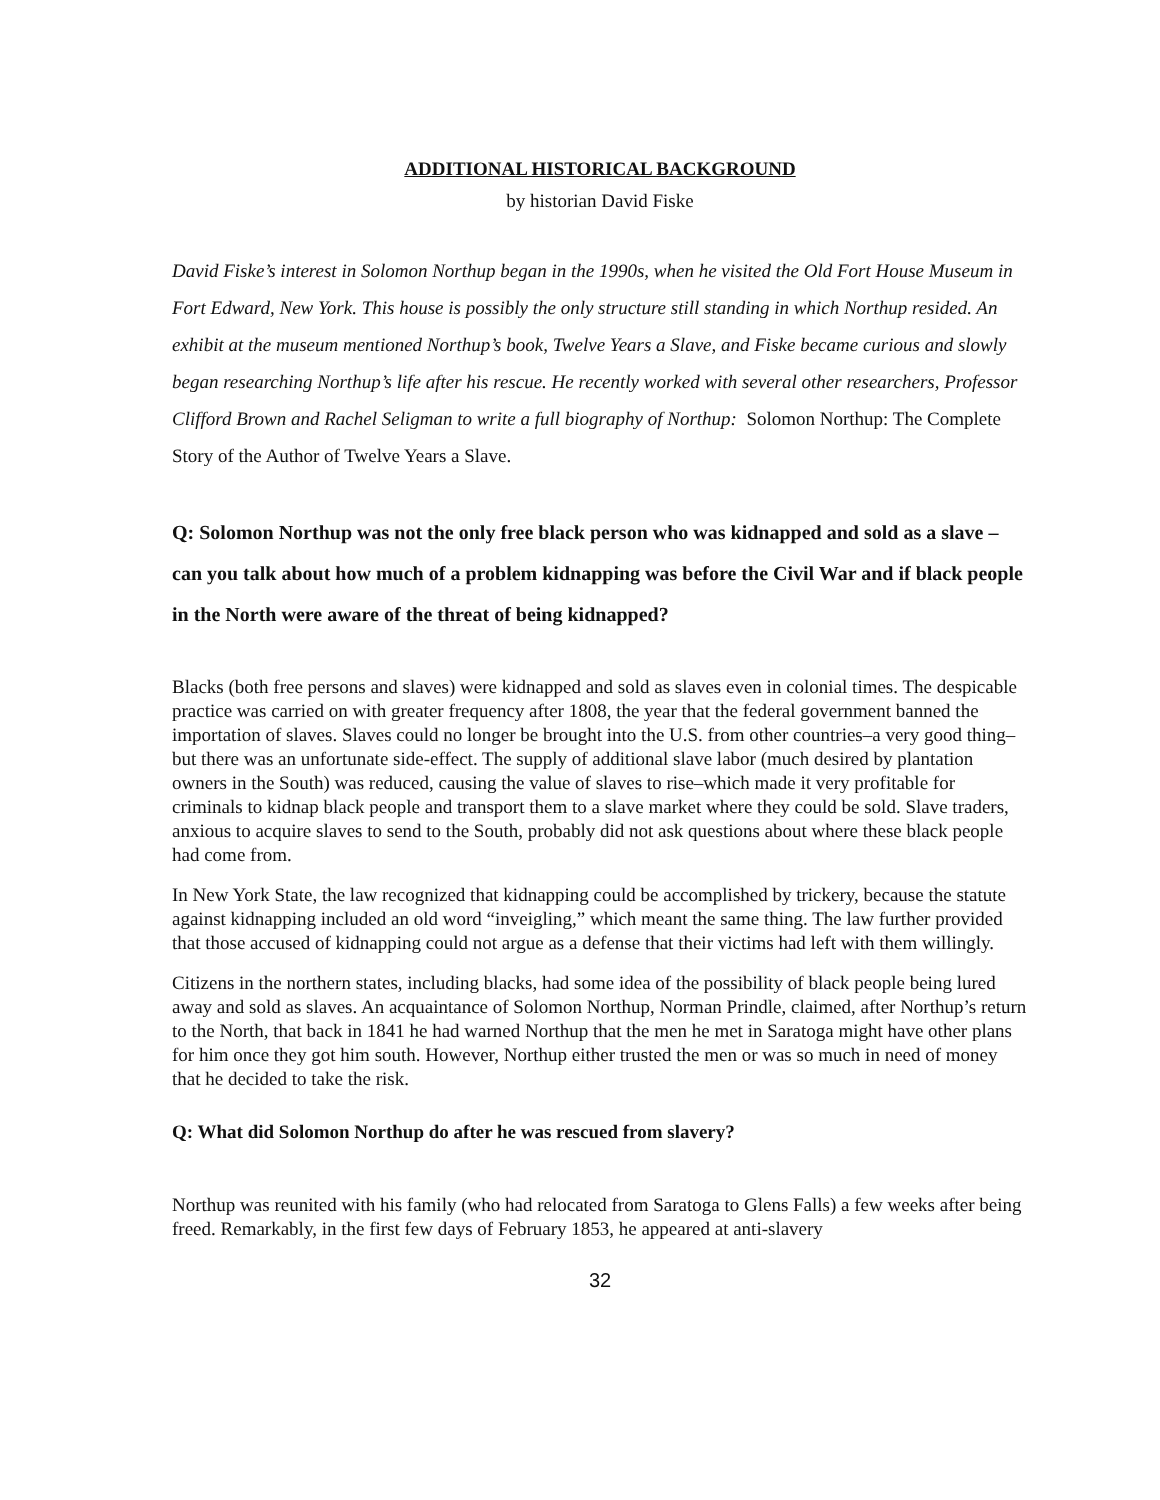ADDITIONAL HISTORICAL BACKGROUND
by historian David Fiske
David Fiske’s interest in Solomon Northup began in the 1990s, when he visited the Old Fort House Museum in Fort Edward, New York. This house is possibly the only structure still standing in which Northup resided. An exhibit at the museum mentioned Northup’s book, Twelve Years a Slave, and Fiske became curious and slowly began researching Northup’s life after his rescue. He recently worked with several other researchers, Professor Clifford Brown and Rachel Seligman to write a full biography of Northup: Solomon Northup: The Complete Story of the Author of Twelve Years a Slave.
Q: Solomon Northup was not the only free black person who was kidnapped and sold as a slave – can you talk about how much of a problem kidnapping was before the Civil War and if black people in the North were aware of the threat of being kidnapped?
Blacks (both free persons and slaves) were kidnapped and sold as slaves even in colonial times. The despicable practice was carried on with greater frequency after 1808, the year that the federal government banned the importation of slaves. Slaves could no longer be brought into the U.S. from other countries–a very good thing–but there was an unfortunate side-effect. The supply of additional slave labor (much desired by plantation owners in the South) was reduced, causing the value of slaves to rise–which made it very profitable for criminals to kidnap black people and transport them to a slave market where they could be sold. Slave traders, anxious to acquire slaves to send to the South, probably did not ask questions about where these black people had come from.
In New York State, the law recognized that kidnapping could be accomplished by trickery, because the statute against kidnapping included an old word “inveigling,” which meant the same thing. The law further provided that those accused of kidnapping could not argue as a defense that their victims had left with them willingly.
Citizens in the northern states, including blacks, had some idea of the possibility of black people being lured away and sold as slaves. An acquaintance of Solomon Northup, Norman Prindle, claimed, after Northup’s return to the North, that back in 1841 he had warned Northup that the men he met in Saratoga might have other plans for him once they got him south. However, Northup either trusted the men or was so much in need of money that he decided to take the risk.
Q: What did Solomon Northup do after he was rescued from slavery?
Northup was reunited with his family (who had relocated from Saratoga to Glens Falls) a few weeks after being freed. Remarkably, in the first few days of February 1853, he appeared at anti-slavery
32